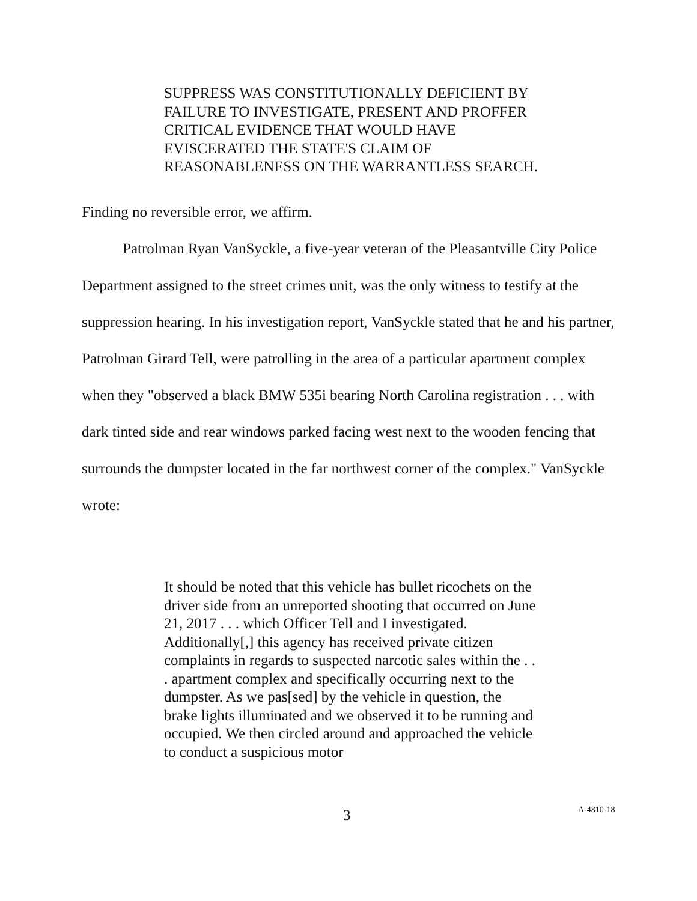SUPPRESS WAS CONSTITUTIONALLY DEFICIENT BY FAILURE TO INVESTIGATE, PRESENT AND PROFFER CRITICAL EVIDENCE THAT WOULD HAVE EVISCERATED THE STATE'S CLAIM OF REASONABLENESS ON THE WARRANTLESS SEARCH.
Finding no reversible error, we affirm.
Patrolman Ryan VanSyckle, a five-year veteran of the Pleasantville City Police Department assigned to the street crimes unit, was the only witness to testify at the suppression hearing. In his investigation report, VanSyckle stated that he and his partner, Patrolman Girard Tell, were patrolling in the area of a particular apartment complex when they "observed a black BMW 535i bearing North Carolina registration . . . with dark tinted side and rear windows parked facing west next to the wooden fencing that surrounds the dumpster located in the far northwest corner of the complex." VanSyckle wrote:
It should be noted that this vehicle has bullet ricochets on the driver side from an unreported shooting that occurred on June 21, 2017 . . . which Officer Tell and I investigated. Additionally[,] this agency has received private citizen complaints in regards to suspected narcotic sales within the . . . apartment complex and specifically occurring next to the dumpster. As we pas[sed] by the vehicle in question, the brake lights illuminated and we observed it to be running and occupied. We then circled around and approached the vehicle to conduct a suspicious motor
3 A-4810-18